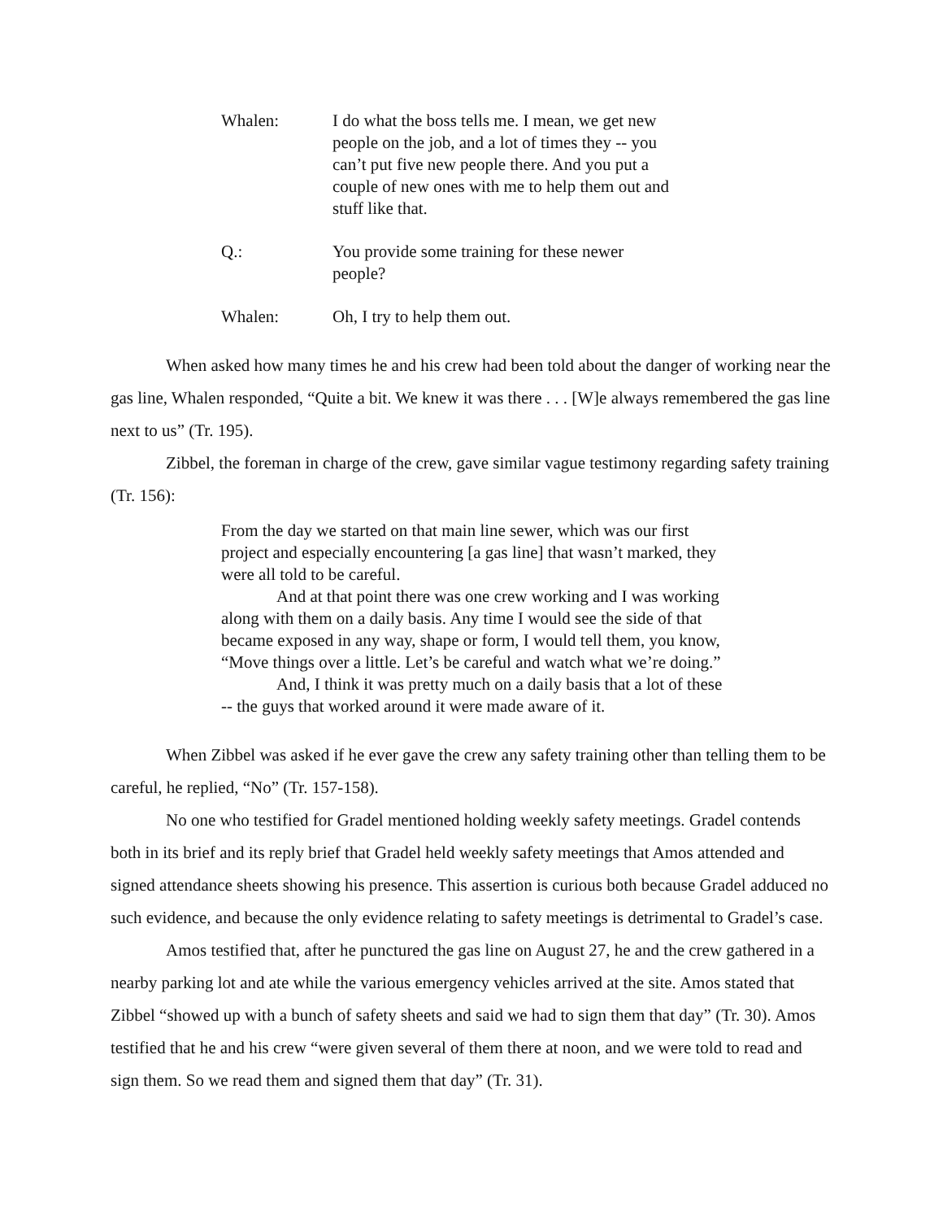Whalen: I do what the boss tells me. I mean, we get new people on the job, and a lot of times they -- you can’t put five new people there. And you put a couple of new ones with me to help them out and stuff like that.
Q.: You provide some training for these newer people?
Whalen: Oh, I try to help them out.
When asked how many times he and his crew had been told about the danger of working near the gas line, Whalen responded, “Quite a bit. We knew it was there . . . [W]e always remembered the gas line next to us” (Tr. 195).
Zibbel, the foreman in charge of the crew, gave similar vague testimony regarding safety training (Tr. 156):
From the day we started on that main line sewer, which was our first project and especially encountering [a gas line] that wasn’t marked, they were all told to be careful.
And at that point there was one crew working and I was working along with them on a daily basis. Any time I would see the side of that became exposed in any way, shape or form, I would tell them, you know, “Move things over a little. Let’s be careful and watch what we’re doing.”
And, I think it was pretty much on a daily basis that a lot of these -- the guys that worked around it were made aware of it.
When Zibbel was asked if he ever gave the crew any safety training other than telling them to be careful, he replied, “No” (Tr. 157-158).
No one who testified for Gradel mentioned holding weekly safety meetings. Gradel contends both in its brief and its reply brief that Gradel held weekly safety meetings that Amos attended and signed attendance sheets showing his presence. This assertion is curious both because Gradel adduced no such evidence, and because the only evidence relating to safety meetings is detrimental to Gradel’s case.
Amos testified that, after he punctured the gas line on August 27, he and the crew gathered in a nearby parking lot and ate while the various emergency vehicles arrived at the site. Amos stated that Zibbel “showed up with a bunch of safety sheets and said we had to sign them that day” (Tr. 30). Amos testified that he and his crew “were given several of them there at noon, and we were told to read and sign them. So we read them and signed them that day” (Tr. 31).